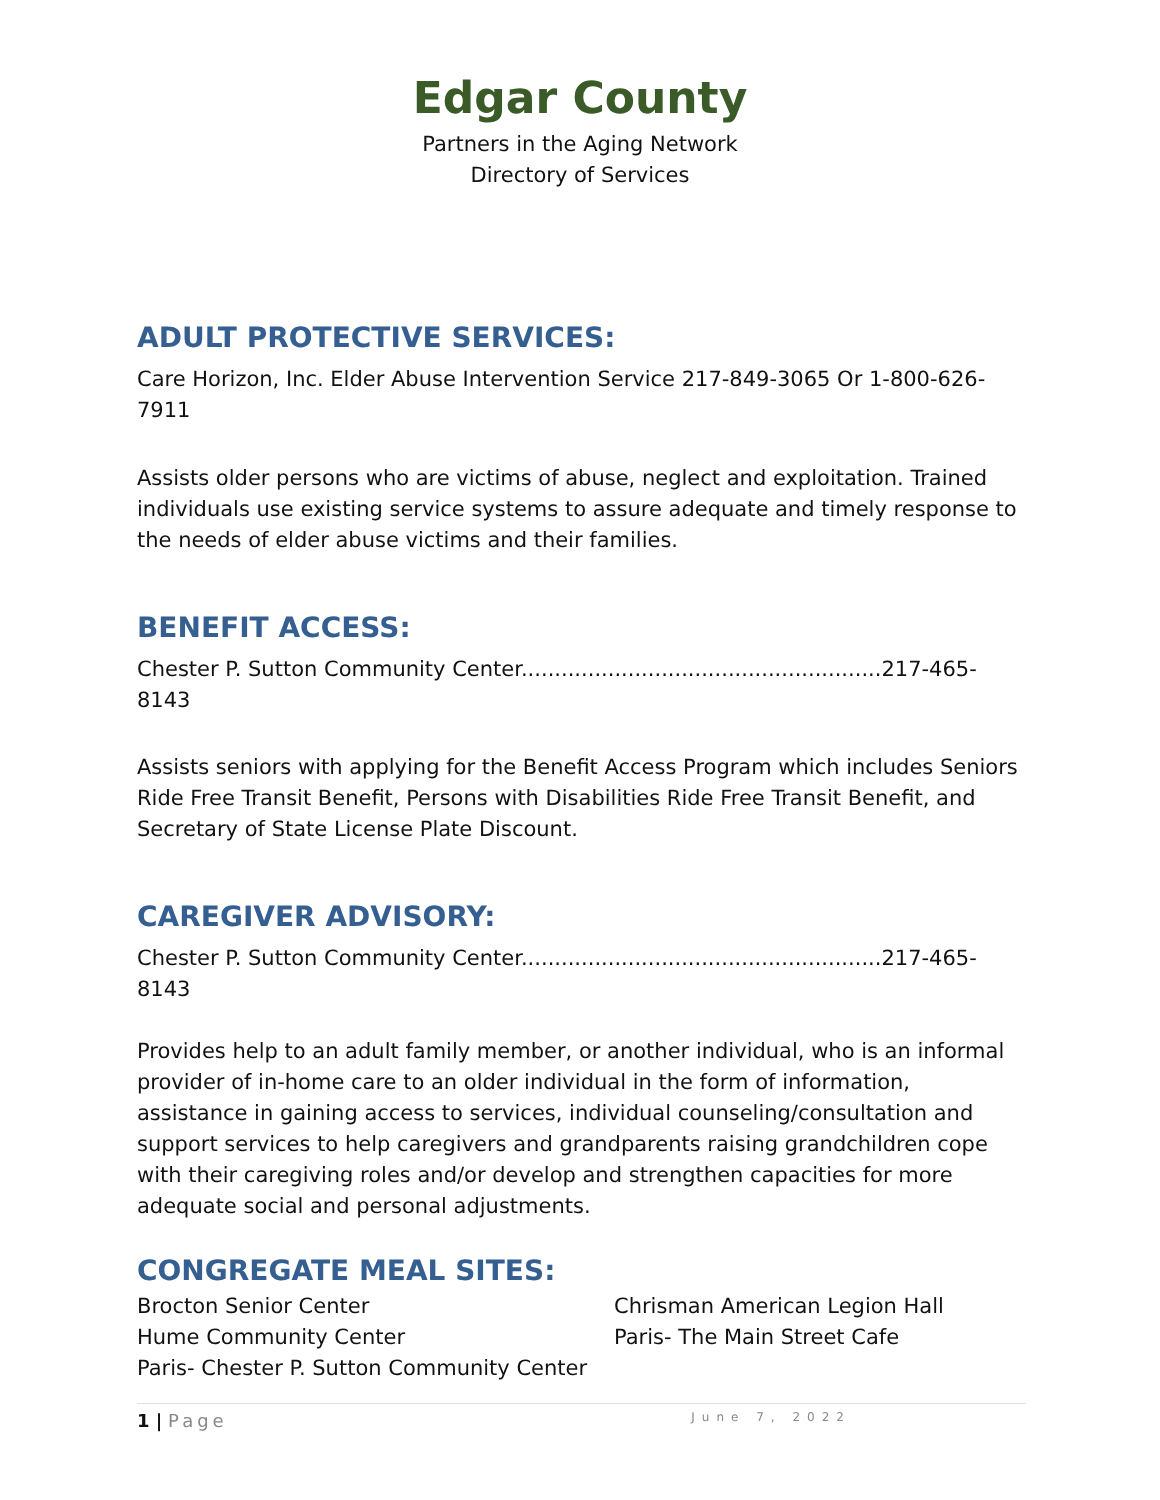Edgar County
Partners in the Aging Network
Directory of Services
ADULT PROTECTIVE SERVICES:
Care Horizon, Inc. Elder Abuse Intervention Service 217-849-3065 Or 1-800-626-7911
Assists older persons who are victims of abuse, neglect and exploitation. Trained individuals use existing service systems to assure adequate and timely response to the needs of elder abuse victims and their families.
BENEFIT ACCESS:
Chester P. Sutton Community Center......................................................217-465-8143
Assists seniors with applying for the Benefit Access Program which includes Seniors Ride Free Transit Benefit, Persons with Disabilities Ride Free Transit Benefit, and Secretary of State License Plate Discount.
CAREGIVER ADVISORY:
Chester P. Sutton Community Center......................................................217-465-8143
Provides help to an adult family member, or another individual, who is an informal provider of in-home care to an older individual in the form of information, assistance in gaining access to services, individual counseling/consultation and support services to help caregivers and grandparents raising grandchildren cope with their caregiving roles and/or develop and strengthen capacities for more adequate social and personal adjustments.
CONGREGATE MEAL SITES:
Brocton Senior Center
Hume Community Center
Paris- Chester P. Sutton Community Center
Chrisman American Legion Hall
Paris- The Main Street Cafe
1 | Page June 7, 2022